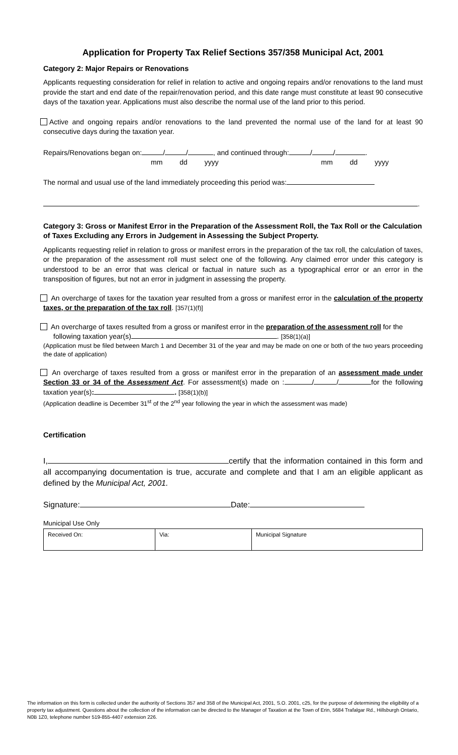Application for Property Tax Relief Sections 357/358 Municipal Act, 2001
Category 2: Major Repairs or Renovations
Applicants requesting consideration for relief in relation to active and ongoing repairs and/or renovations to the land must provide the start and end date of the repair/renovation period, and this date range must constitute at least 90 consecutive days of the taxation year. Applications must also describe the normal use of the land prior to this period.
Active and ongoing repairs and/or renovations to the land prevented the normal use of the land for at least 90 consecutive days during the taxation year.
Repairs/Renovations began on: / / , and continued through: / / .
mm dd yyyy mm dd yyyy
The normal and usual use of the land immediately proceeding this period was:
.
Category 3: Gross or Manifest Error in the Preparation of the Assessment Roll, the Tax Roll or the Calculation of Taxes Excluding any Errors in Judgement in Assessing the Subject Property.
Applicants requesting relief in relation to gross or manifest errors in the preparation of the tax roll, the calculation of taxes, or the preparation of the assessment roll must select one of the following. Any claimed error under this category is understood to be an error that was clerical or factual in nature such as a typographical error or an error in the transposition of figures, but not an error in judgment in assessing the property.
An overcharge of taxes for the taxation year resulted from a gross or manifest error in the calculation of the property taxes, or the preparation of the tax roll. [357(1)(f)]
An overcharge of taxes resulted from a gross or manifest error in the preparation of the assessment roll for the
following taxation year(s) . [358(1)(a)]
(Application must be filed between March 1 and December 31 of the year and may be made on one or both of the two years proceeding the date of application)
An overcharge of taxes resulted from a gross or manifest error in the preparation of an assessment made under Section 33 or 34 of the Assessment Act. For assessment(s) made on : / / for the following taxation year(s): . [358(1)(b)]
(Application deadline is December 31<sup>st</sup> of the 2<sup>nd</sup> year following the year in which the assessment was made)
Certification
I, certify that the information contained in this form and all accompanying documentation is true, accurate and complete and that I am an eligible applicant as defined by the Municipal Act, 2001.
Signature: Date:
Municipal Use Only
| Received On: | Via: | Municipal Signature |
The information on this form is collected under the authority of Sections 357 and 358 of the Municipal Act, 2001, S.O. 2001, c25, for the purpose of determining the eligibility of a property tax adjustment. Questions about the collection of the information can be directed to the Manager of Taxation at the Town of Erin, 5684 Trafalgar Rd., Hillsburgh Ontario, N0B 1Z0, telephone number 519-855-4407 extension 226.